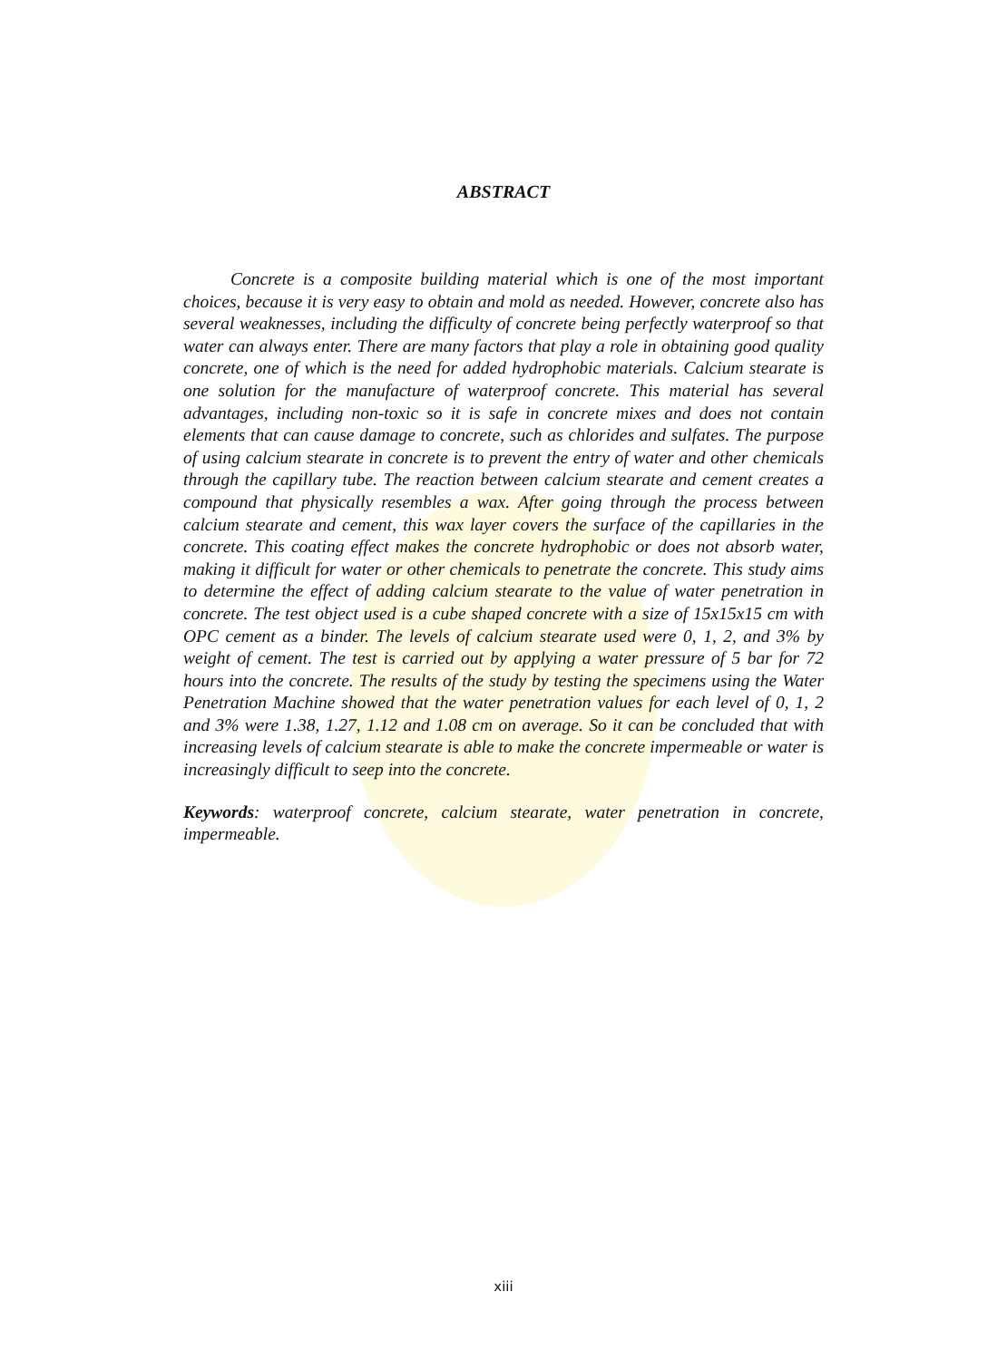ABSTRACT
Concrete is a composite building material which is one of the most important choices, because it is very easy to obtain and mold as needed. However, concrete also has several weaknesses, including the difficulty of concrete being perfectly waterproof so that water can always enter. There are many factors that play a role in obtaining good quality concrete, one of which is the need for added hydrophobic materials. Calcium stearate is one solution for the manufacture of waterproof concrete. This material has several advantages, including non-toxic so it is safe in concrete mixes and does not contain elements that can cause damage to concrete, such as chlorides and sulfates. The purpose of using calcium stearate in concrete is to prevent the entry of water and other chemicals through the capillary tube. The reaction between calcium stearate and cement creates a compound that physically resembles a wax. After going through the process between calcium stearate and cement, this wax layer covers the surface of the capillaries in the concrete. This coating effect makes the concrete hydrophobic or does not absorb water, making it difficult for water or other chemicals to penetrate the concrete. This study aims to determine the effect of adding calcium stearate to the value of water penetration in concrete. The test object used is a cube shaped concrete with a size of 15x15x15 cm with OPC cement as a binder. The levels of calcium stearate used were 0, 1, 2, and 3% by weight of cement. The test is carried out by applying a water pressure of 5 bar for 72 hours into the concrete. The results of the study by testing the specimens using the Water Penetration Machine showed that the water penetration values for each level of 0, 1, 2 and 3% were 1.38, 1.27, 1.12 and 1.08 cm on average. So it can be concluded that with increasing levels of calcium stearate is able to make the concrete impermeable or water is increasingly difficult to seep into the concrete.
Keywords: waterproof concrete, calcium stearate, water penetration in concrete, impermeable.
xiii